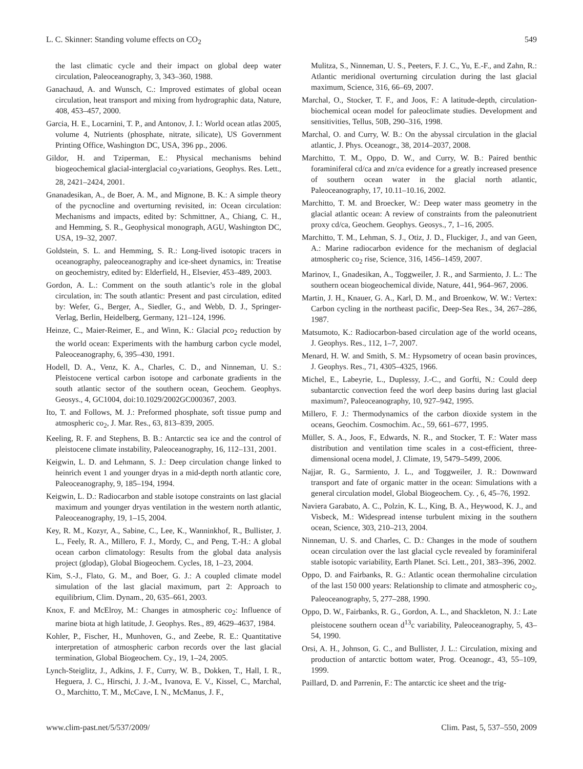L. C. Skinner: Standing volume effects on CO<sub>2</sub> 549
the last climatic cycle and their impact on global deep water circulation, Paleoceanography, 3, 343–360, 1988.
Ganachaud, A. and Wunsch, C.: Improved estimates of global ocean circulation, heat transport and mixing from hydrographic data, Nature, 408, 453–457, 2000.
Garcia, H. E., Locarnini, T. P., and Antonov, J. I.: World ocean atlas 2005, volume 4, Nutrients (phosphate, nitrate, silicate), US Government Printing Office, Washington DC, USA, 396 pp., 2006.
Gildor, H. and Tziperman, E.: Physical mechanisms behind biogeochemical glacial-interglacial co<sub>2</sub>variations, Geophys. Res. Lett., 28, 2421–2424, 2001.
Gnanadesikan, A., de Boer, A. M., and Mignone, B. K.: A simple theory of the pycnocline and overturning revisited, in: Ocean circulation: Mechanisms and impacts, edited by: Schmittner, A., Chiang, C. H., and Hemming, S. R., Geophysical monograph, AGU, Washington DC, USA, 19–32, 2007.
Goldstein, S. L. and Hemming, S. R.: Long-lived isotopic tracers in oceanography, paleoceanography and ice-sheet dynamics, in: Treatise on geochemistry, edited by: Elderfield, H., Elsevier, 453–489, 2003.
Gordon, A. L.: Comment on the south atlantic’s role in the global circulation, in: The south atlantic: Present and past circulation, edited by: Wefer, G., Berger, A., Siedler, G., and Webb, D. J., Springer-Verlag, Berlin, Heidelberg, Germany, 121–124, 1996.
Heinze, C., Maier-Reimer, E., and Winn, K.: Glacial pco<sub>2</sub> reduction by the world ocean: Experiments with the hamburg carbon cycle model, Paleoceanography, 6, 395–430, 1991.
Hodell, D. A., Venz, K. A., Charles, C. D., and Ninneman, U. S.: Pleistocene vertical carbon isotope and carbonate gradients in the south atlantic sector of the southern ocean, Geochem. Geophys. Geosys., 4, GC1004, doi:10.1029/2002GC000367, 2003.
Ito, T. and Follows, M. J.: Preformed phosphate, soft tissue pump and atmospheric co<sub>2</sub>, J. Mar. Res., 63, 813–839, 2005.
Keeling, R. F. and Stephens, B. B.: Antarctic sea ice and the control of pleistocene climate instability, Paleoceanography, 16, 112–131, 2001.
Keigwin, L. D. and Lehmann, S. J.: Deep circulation change linked to heinrich event 1 and younger dryas in a mid-depth north atlantic core, Paleoceanography, 9, 185–194, 1994.
Keigwin, L. D.: Radiocarbon and stable isotope constraints on last glacial maximum and younger dryas ventilation in the western north atlantic, Paleoceanography, 19, 1–15, 2004.
Key, R. M., Kozyr, A., Sabine, C., Lee, K., Wanninkhof, R., Bullister, J. L., Feely, R. A., Millero, F. J., Mordy, C., and Peng, T.-H.: A global ocean carbon climatology: Results from the global data analysis project (glodap), Global Biogeochem. Cycles, 18, 1–23, 2004.
Kim, S.-J., Flato, G. M., and Boer, G. J.: A coupled climate model simulation of the last glacial maximum, part 2: Approach to equilibrium, Clim. Dynam., 20, 635–661, 2003.
Knox, F. and McElroy, M.: Changes in atmospheric co<sub>2</sub>: Influence of marine biota at high latitude, J. Geophys. Res., 89, 4629–4637, 1984.
Kohler, P., Fischer, H., Munhoven, G., and Zeebe, R. E.: Quantitative interpretation of atmospheric carbon records over the last glacial termination, Global Biogeochem. Cy., 19, 1–24, 2005.
Lynch-Steiglitz, J., Adkins, J. F., Curry, W. B., Dokken, T., Hall, I. R., Heguera, J. C., Hirschi, J. J.-M., Ivanova, E. V., Kissel, C., Marchal, O., Marchitto, T. M., McCave, I. N., McManus, J. F.,
Mulitza, S., Ninneman, U. S., Peeters, F. J. C., Yu, E.-F., and Zahn, R.: Atlantic meridional overturning circulation during the last glacial maximum, Science, 316, 66–69, 2007.
Marchal, O., Stocker, T. F., and Joos, F.: A latitude-depth, circulation-biochemical ocean model for paleoclimate studies. Development and sensitivities, Tellus, 50B, 290–316, 1998.
Marchal, O. and Curry, W. B.: On the abyssal circulation in the glacial atlantic, J. Phys. Oceanogr., 38, 2014–2037, 2008.
Marchitto, T. M., Oppo, D. W., and Curry, W. B.: Paired benthic foraminiferal cd/ca and zn/ca evidence for a greatly increased presence of southern ocean water in the glacial north atlantic, Paleoceanography, 17, 10.11–10.16, 2002.
Marchitto, T. M. and Broecker, W.: Deep water mass geometry in the glacial atlantic ocean: A review of constraints from the paleonutrient proxy cd/ca, Geochem. Geophys. Geosys., 7, 1–16, 2005.
Marchitto, T. M., Lehman, S. J., Otiz, J. D., Fluckiger, J., and van Geen, A.: Marine radiocarbon evidence for the mechanism of deglacial atmospheric co<sub>2</sub> rise, Science, 316, 1456–1459, 2007.
Marinov, I., Gnadesikan, A., Toggweiler, J. R., and Sarmiento, J. L.: The southern ocean biogeochemical divide, Nature, 441, 964–967, 2006.
Martin, J. H., Knauer, G. A., Karl, D. M., and Broenkow, W. W.: Vertex: Carbon cycling in the northeast pacific, Deep-Sea Res., 34, 267–286, 1987.
Matsumoto, K.: Radiocarbon-based circulation age of the world oceans, J. Geophys. Res., 112, 1–7, 2007.
Menard, H. W. and Smith, S. M.: Hypsometry of ocean basin provinces, J. Geophys. Res., 71, 4305–4325, 1966.
Michel, E., Labeyrie, L., Duplessy, J.-C., and Gorfti, N.: Could deep subantarctic convection feed the worl deep basins during last glacial maximum?, Paleoceanography, 10, 927–942, 1995.
Millero, F. J.: Thermodynamics of the carbon dioxide system in the oceans, Geochim. Cosmochim. Ac., 59, 661–677, 1995.
Müller, S. A., Joos, F., Edwards, N. R., and Stocker, T. F.: Water mass distribution and ventilation time scales in a cost-efficient, three-dimensional ocena model, J. Climate, 19, 5479–5499, 2006.
Najjar, R. G., Sarmiento, J. L., and Toggweiler, J. R.: Downward transport and fate of organic matter in the ocean: Simulations with a general circulation model, Global Biogeochem. Cy. , 6, 45–76, 1992.
Naviera Garabato, A. C., Polzin, K. L., King, B. A., Heywood, K. J., and Visbeck, M.: Widespread intense turbulent mixing in the southern ocean, Science, 303, 210–213, 2004.
Ninneman, U. S. and Charles, C. D.: Changes in the mode of southern ocean circulation over the last glacial cycle revealed by foraminiferal stable isotopic variability, Earth Planet. Sci. Lett., 201, 383–396, 2002.
Oppo, D. and Fairbanks, R. G.: Atlantic ocean thermohaline circulation of the last 150 000 years: Relationship to climate and atmospheric co<sub>2</sub>, Paleoceanography, 5, 277–288, 1990.
Oppo, D. W., Fairbanks, R. G., Gordon, A. L., and Shackleton, N. J.: Late pleistocene southern ocean d<sup>13</sup>c variability, Paleoceanography, 5, 43–54, 1990.
Orsi, A. H., Johnson, G. C., and Bullister, J. L.: Circulation, mixing and production of antarctic bottom water, Prog. Oceanogr., 43, 55–109, 1999.
Paillard, D. and Parrenin, F.: The antarctic ice sheet and the trig-
www.clim-past.net/5/537/2009/ Clim. Past, 5, 537–550, 2009